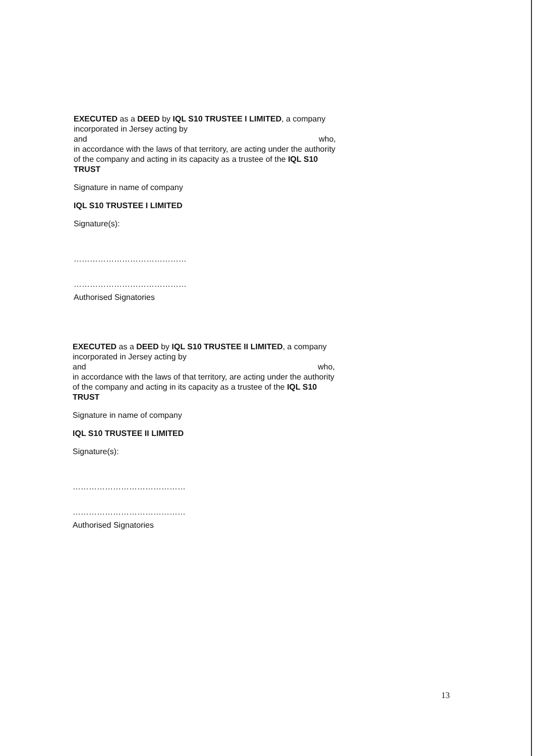EXECUTED as a DEED by IQL S10 TRUSTEE I LIMITED, a company incorporated in Jersey acting by
and who,
in accordance with the laws of that territory, are acting under the authority of the company and acting in its capacity as a trustee of the IQL S10 TRUST
Signature in name of company
IQL S10 TRUSTEE I LIMITED
Signature(s):
……………………………………
……………………………………
Authorised Signatories
EXECUTED as a DEED by IQL S10 TRUSTEE II LIMITED, a company incorporated in Jersey acting by
and who,
in accordance with the laws of that territory, are acting under the authority of the company and acting in its capacity as a trustee of the IQL S10 TRUST
Signature in name of company
IQL S10 TRUSTEE II LIMITED
Signature(s):
……………………………………
……………………………………
Authorised Signatories
13